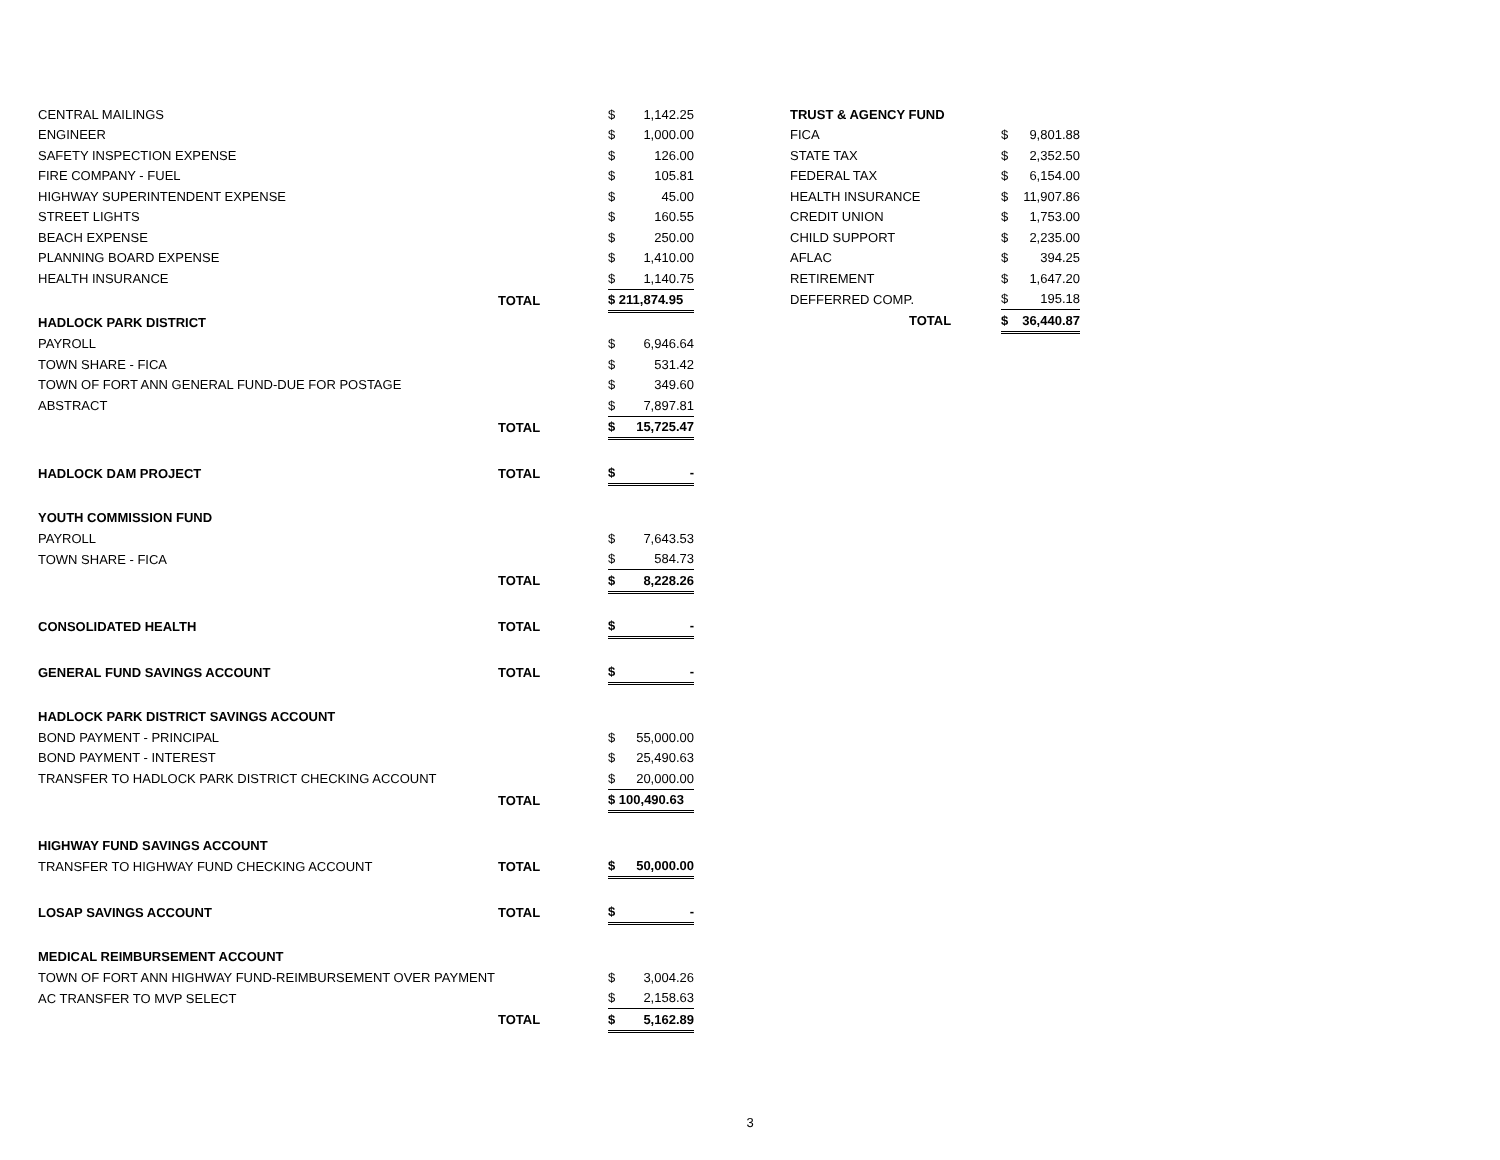| CENTRAL MAILINGS | | $ | 1,142.25 |
| ENGINEER | | $ | 1,000.00 |
| SAFETY INSPECTION EXPENSE | | $ | 126.00 |
| FIRE COMPANY - FUEL | | $ | 105.81 |
| HIGHWAY SUPERINTENDENT EXPENSE | | $ | 45.00 |
| STREET LIGHTS | | $ | 160.55 |
| BEACH EXPENSE | | $ | 250.00 |
| PLANNING BOARD EXPENSE | | $ | 1,410.00 |
| HEALTH INSURANCE | | $ | 1,140.75 |
| | TOTAL | $ 211,874.95 | |
| HADLOCK PARK DISTRICT | | | |
| PAYROLL | | $ | 6,946.64 |
| TOWN SHARE - FICA | | $ | 531.42 |
| TOWN OF FORT ANN GENERAL FUND-DUE FOR POSTAGE | | $ | 349.60 |
| ABSTRACT | | $ | 7,897.81 |
| | TOTAL | $ | 15,725.47 |
| HADLOCK DAM PROJECT | TOTAL | $ | - |
| YOUTH COMMISSION FUND | | | |
| PAYROLL | | $ | 7,643.53 |
| TOWN SHARE - FICA | | $ | 584.73 |
| | TOTAL | $ | 8,228.26 |
| CONSOLIDATED HEALTH | TOTAL | $ | - |
| GENERAL FUND SAVINGS ACCOUNT | TOTAL | $ | - |
| HADLOCK PARK DISTRICT SAVINGS ACCOUNT | | | |
| BOND PAYMENT - PRINCIPAL | | $ | 55,000.00 |
| BOND PAYMENT - INTEREST | | $ | 25,490.63 |
| TRANSFER TO HADLOCK PARK DISTRICT CHECKING ACCOUNT | | $ | 20,000.00 |
| | TOTAL | $ 100,490.63 | |
| HIGHWAY FUND SAVINGS ACCOUNT | | | |
| TRANSFER TO HIGHWAY FUND CHECKING ACCOUNT | TOTAL | $ | 50,000.00 |
| LOSAP SAVINGS ACCOUNT | TOTAL | $ | - |
| MEDICAL REIMBURSEMENT ACCOUNT | | | |
| TOWN OF FORT ANN HIGHWAY FUND-REIMBURSEMENT OVER PAYMENT | | $ | 3,004.26 |
| AC TRANSFER TO MVP SELECT | | $ | 2,158.63 |
| | TOTAL | $ | 5,162.89 |
| TRUST & AGENCY FUND | | |
| FICA | $ | 9,801.88 |
| STATE TAX | $ | 2,352.50 |
| FEDERAL TAX | $ | 6,154.00 |
| HEALTH INSURANCE | $ | 11,907.86 |
| CREDIT UNION | $ | 1,753.00 |
| CHILD SUPPORT | $ | 2,235.00 |
| AFLAC | $ | 394.25 |
| RETIREMENT | $ | 1,647.20 |
| DEFFERRED COMP. | $ | 195.18 |
| TOTAL | $ | 36,440.87 |
3